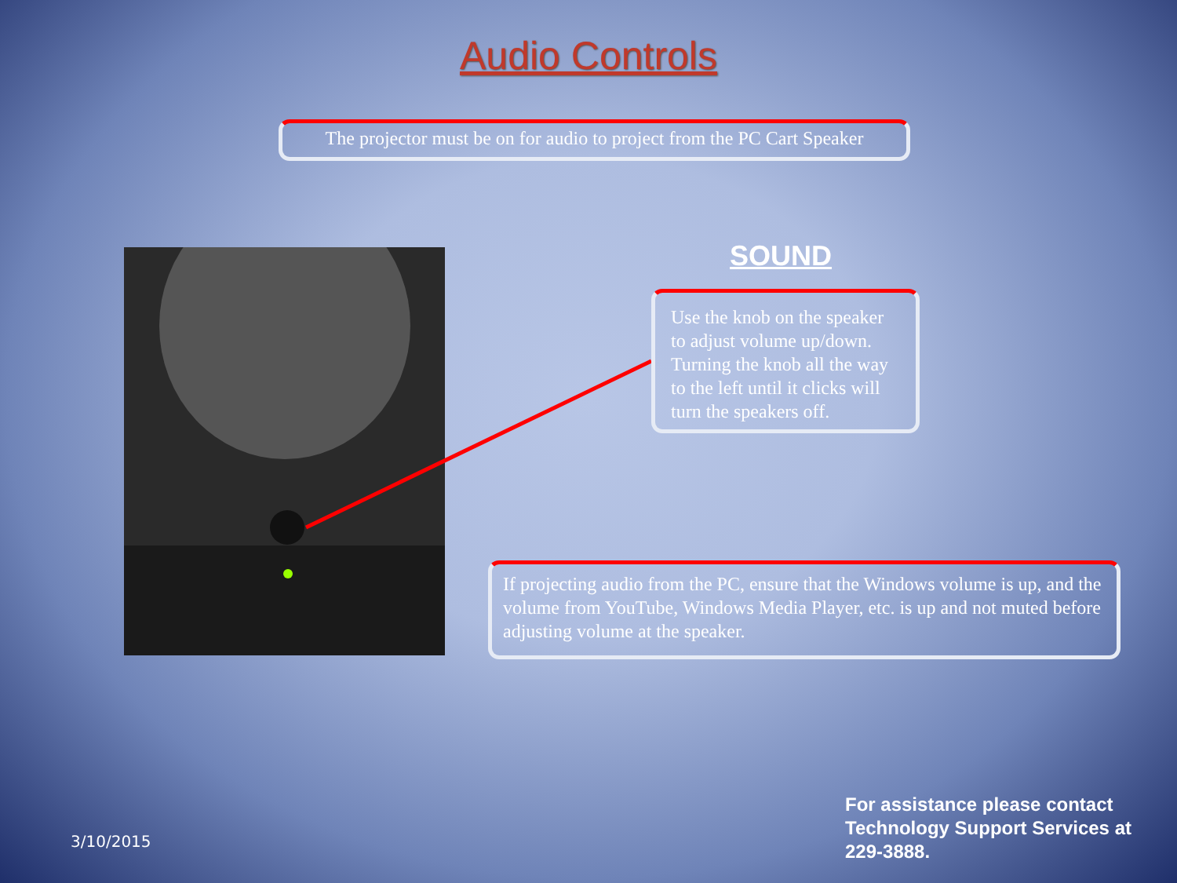Audio Controls
The projector must be on for audio to project from the PC Cart Speaker
SOUND
Use the knob on the speaker to adjust volume up/down. Turning the knob all the way to the left until it clicks will turn the speakers off.
If projecting audio from the PC, ensure that the Windows volume is up, and the volume from YouTube, Windows Media Player, etc. is up and not muted before adjusting volume at the speaker.
3/10/2015
For assistance please contact
Technology Support Services at
229-3888.